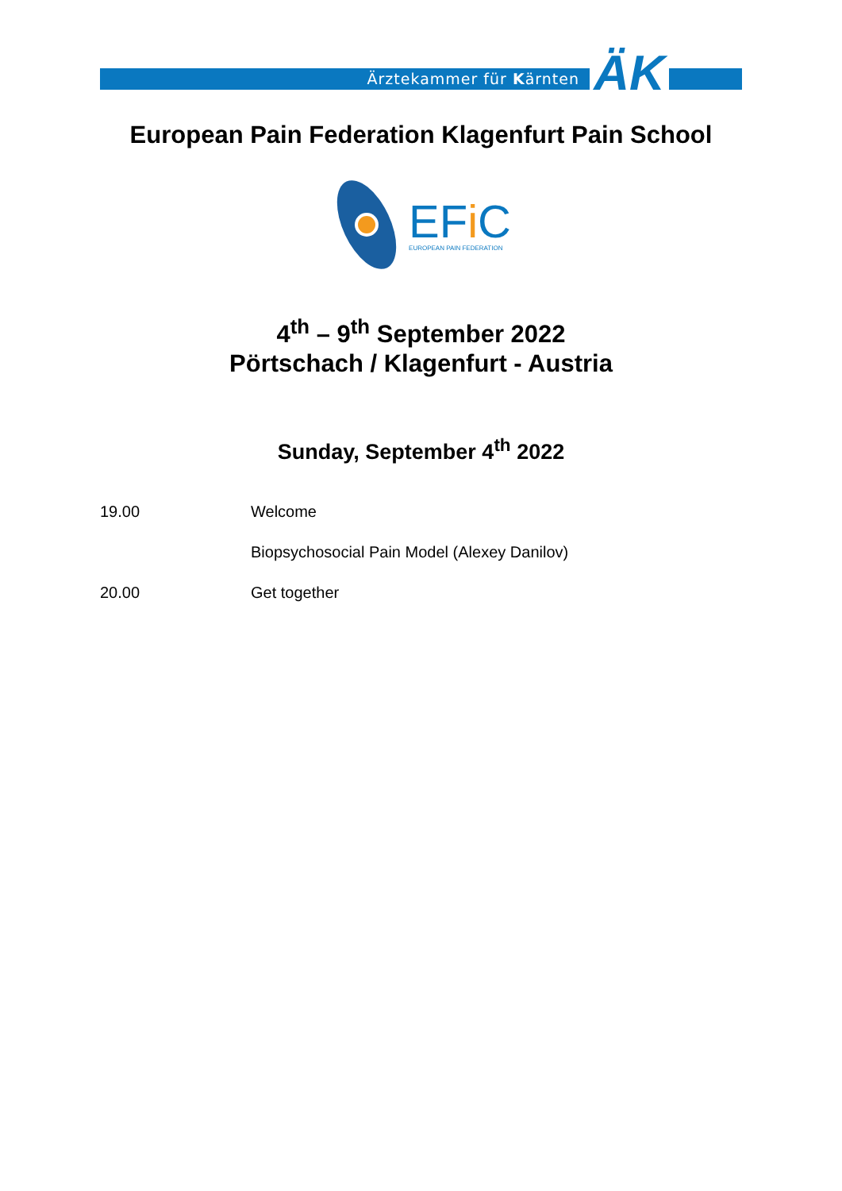Ärztekammer für Kärnten ÄK
European Pain Federation Klagenfurt Pain School
EFi C
EUROPEAN PAIN FEDERATION
4<sup>th</sup> – 9<sup>th</sup> September 2022
Pörtschach / Klagenfurt - Austria
Sunday, September 4<sup>th</sup> 2022
19.00 Welcome
Biopsychosocial Pain Model (Alexey Danilov)
20.00 Get together